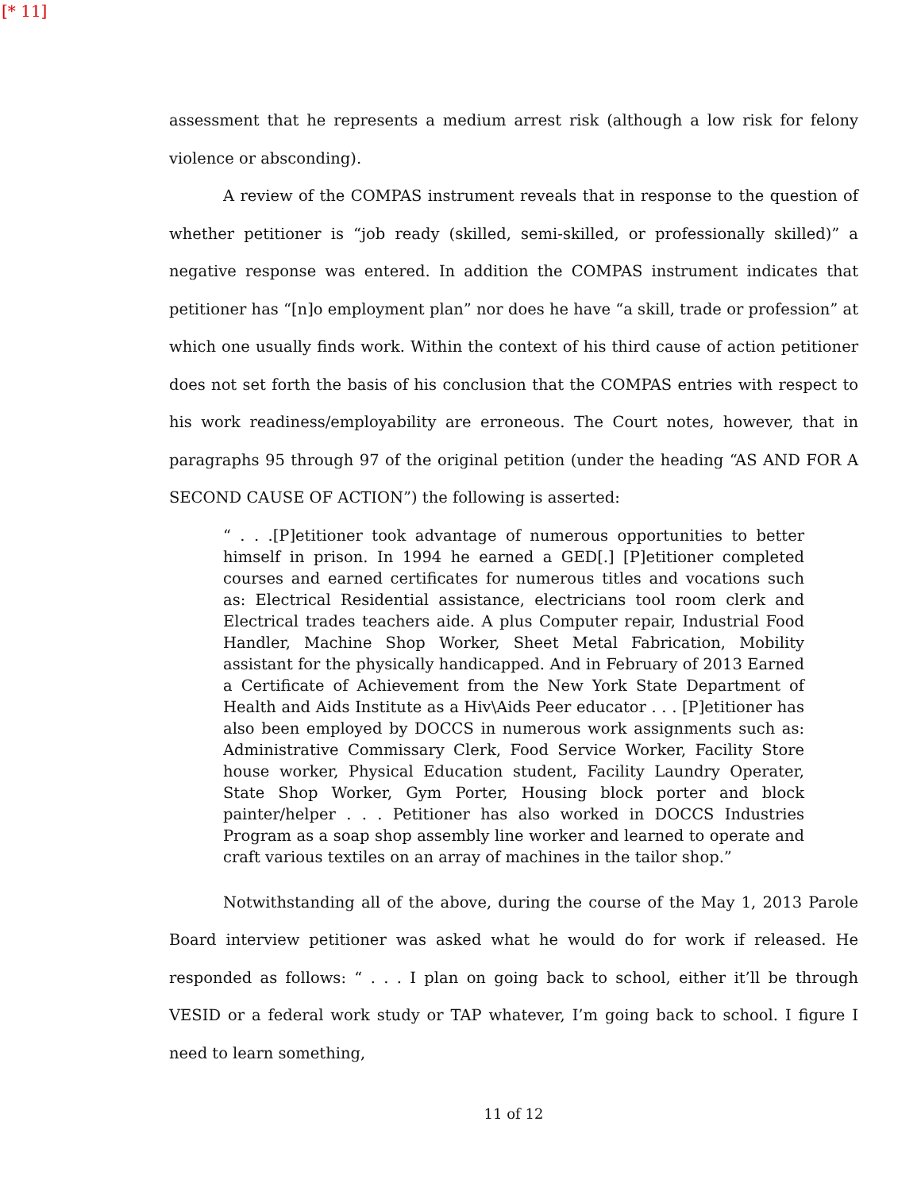[* 11]
assessment that he represents a medium arrest risk (although a low risk for felony violence or absconding).
A review of the COMPAS instrument reveals that in response to the question of whether petitioner is “job ready (skilled, semi-skilled, or professionally skilled)” a negative response was entered. In addition the COMPAS instrument indicates that petitioner has “[n]o employment plan” nor does he have “a skill, trade or profession” at which one usually finds work. Within the context of his third cause of action petitioner does not set forth the basis of his conclusion that the COMPAS entries with respect to his work readiness/employability are erroneous. The Court notes, however, that in paragraphs 95 through 97 of the original petition (under the heading “AS AND FOR A SECOND CAUSE OF ACTION”) the following is asserted:
“ . . .[P]etitioner took advantage of numerous opportunities to better himself in prison. In 1994 he earned a GED[.] [P]etitioner completed courses and earned certificates for numerous titles and vocations such as: Electrical Residential assistance, electricians tool room clerk and Electrical trades teachers aide. A plus Computer repair, Industrial Food Handler, Machine Shop Worker, Sheet Metal Fabrication, Mobility assistant for the physically handicapped. And in February of 2013 Earned a Certificate of Achievement from the New York State Department of Health and Aids Institute as a Hiv\Aids Peer educator . . . [P]etitioner has also been employed by DOCCS in numerous work assignments such as: Administrative Commissary Clerk, Food Service Worker, Facility Store house worker, Physical Education student, Facility Laundry Operater, State Shop Worker, Gym Porter, Housing block porter and block painter/helper . . . Petitioner has also worked in DOCCS Industries Program as a soap shop assembly line worker and learned to operate and craft various textiles on an array of machines in the tailor shop.”
Notwithstanding all of the above, during the course of the May 1, 2013 Parole Board interview petitioner was asked what he would do for work if released. He responded as follows: “ . . . I plan on going back to school, either it’ll be through VESID or a federal work study or TAP whatever, I’m going back to school. I figure I need to learn something,
11 of 12